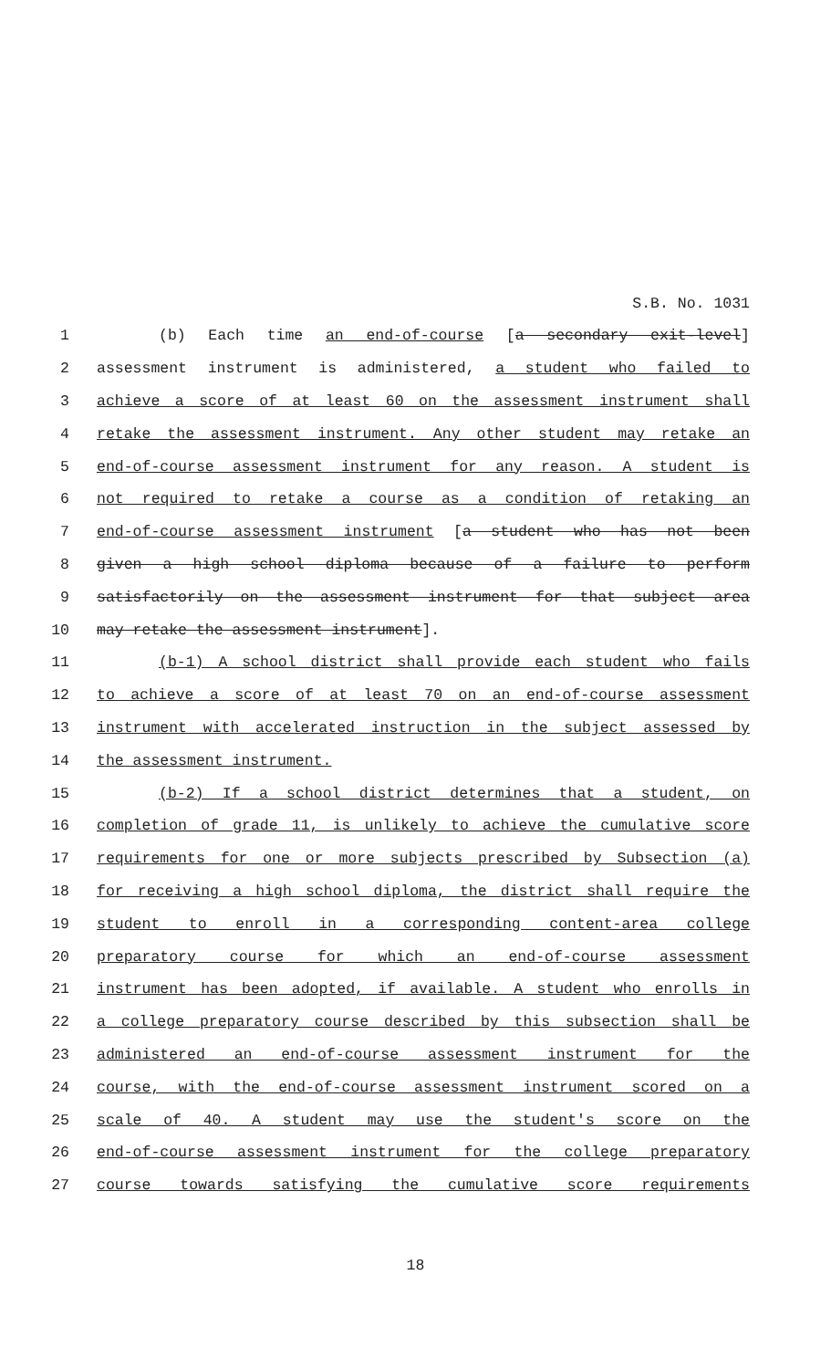S.B. No. 1031
1 (b) Each time an end-of-course [a secondary exit-level]
2 assessment instrument is administered, a student who failed to
3 achieve a score of at least 60 on the assessment instrument shall
4 retake the assessment instrument. Any other student may retake an
5 end-of-course assessment instrument for any reason. A student is
6 not required to retake a course as a condition of retaking an
7 end-of-course assessment instrument [a student who has not been
8 given a high school diploma because of a failure to perform
9 satisfactorily on the assessment instrument for that subject area
10 may retake the assessment instrument].
11 (b-1) A school district shall provide each student who fails
12 to achieve a score of at least 70 on an end-of-course assessment
13 instrument with accelerated instruction in the subject assessed by
14 the assessment instrument.
15 (b-2) If a school district determines that a student, on
16 completion of grade 11, is unlikely to achieve the cumulative score
17 requirements for one or more subjects prescribed by Subsection (a)
18 for receiving a high school diploma, the district shall require the
19 student to enroll in a corresponding content-area college
20 preparatory course for which an end-of-course assessment
21 instrument has been adopted, if available. A student who enrolls in
22 a college preparatory course described by this subsection shall be
23 administered an end-of-course assessment instrument for the
24 course, with the end-of-course assessment instrument scored on a
25 scale of 40. A student may use the student's score on the
26 end-of-course assessment instrument for the college preparatory
27 course towards satisfying the cumulative score requirements
18